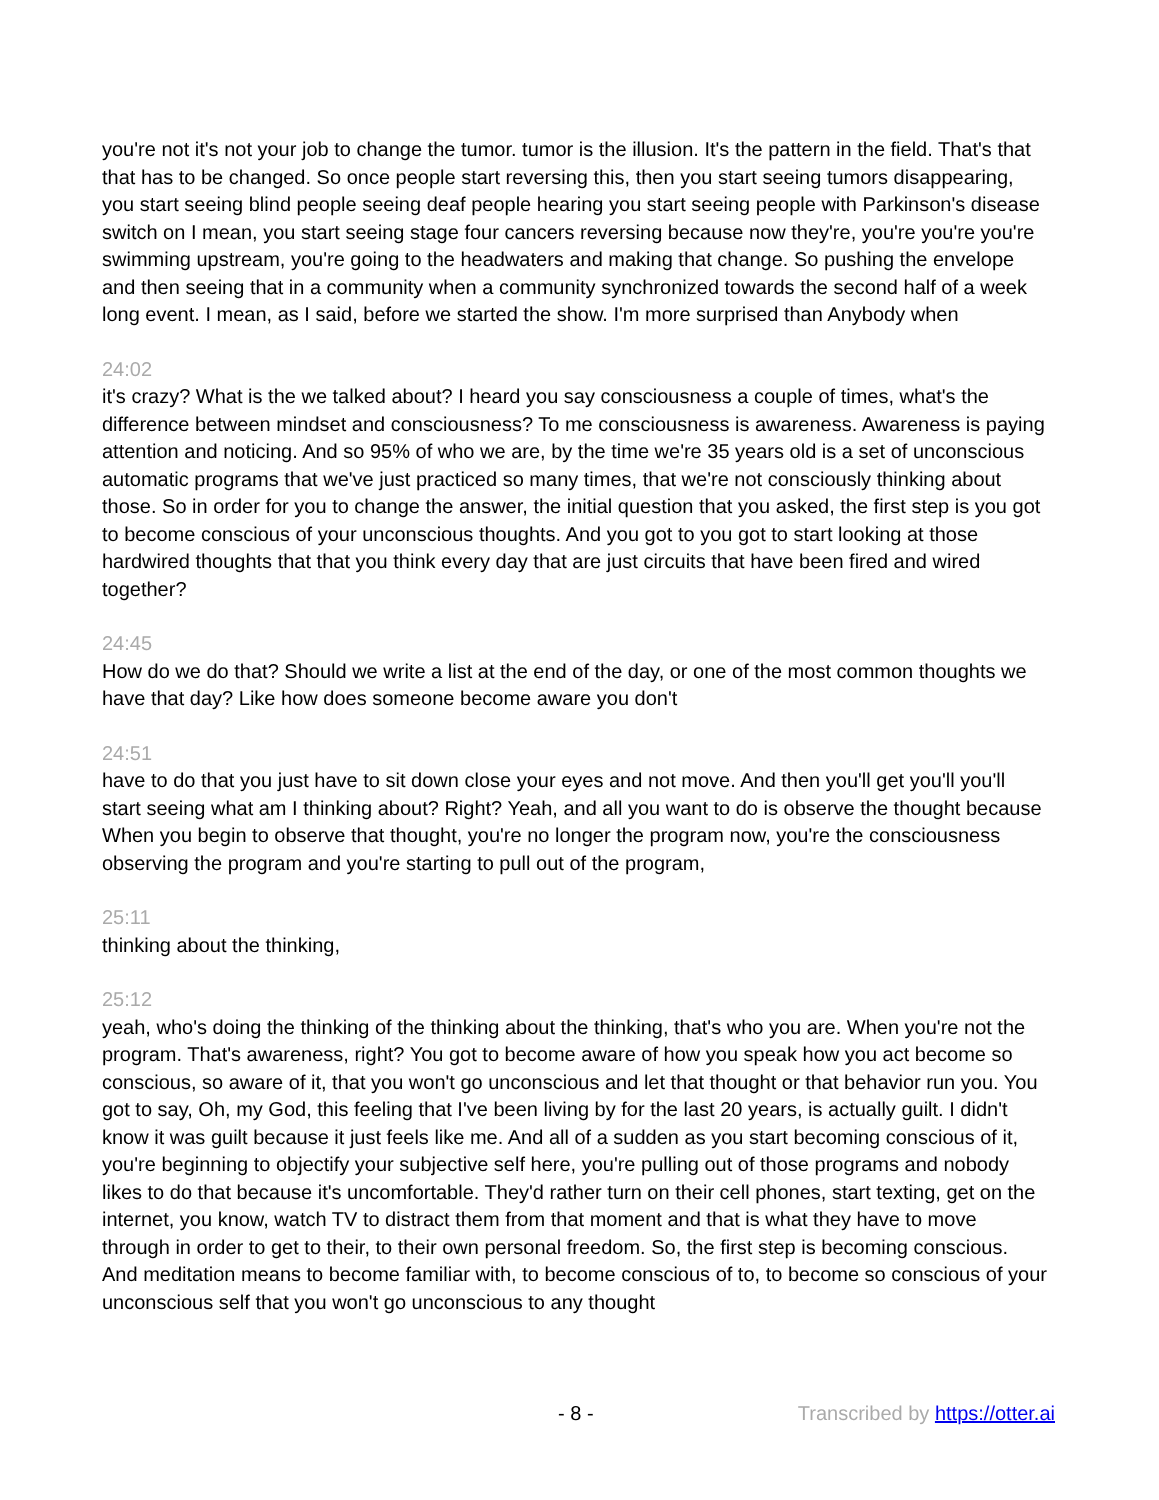you're not it's not your job to change the tumor. tumor is the illusion. It's the pattern in the field. That's that that has to be changed. So once people start reversing this, then you start seeing tumors disappearing, you start seeing blind people seeing deaf people hearing you start seeing people with Parkinson's disease switch on I mean, you start seeing stage four cancers reversing because now they're, you're you're you're swimming upstream, you're going to the headwaters and making that change. So pushing the envelope and then seeing that in a community when a community synchronized towards the second half of a week long event. I mean, as I said, before we started the show. I'm more surprised than Anybody when
24:02
it's crazy? What is the we talked about? I heard you say consciousness a couple of times, what's the difference between mindset and consciousness? To me consciousness is awareness. Awareness is paying attention and noticing. And so 95% of who we are, by the time we're 35 years old is a set of unconscious automatic programs that we've just practiced so many times, that we're not consciously thinking about those. So in order for you to change the answer, the initial question that you asked, the first step is you got to become conscious of your unconscious thoughts. And you got to you got to start looking at those hardwired thoughts that that you think every day that are just circuits that have been fired and wired together?
24:45
How do we do that? Should we write a list at the end of the day, or one of the most common thoughts we have that day? Like how does someone become aware you don't
24:51
have to do that you just have to sit down close your eyes and not move. And then you'll get you'll you'll start seeing what am I thinking about? Right? Yeah, and all you want to do is observe the thought because When you begin to observe that thought, you're no longer the program now, you're the consciousness observing the program and you're starting to pull out of the program,
25:11
thinking about the thinking,
25:12
yeah, who's doing the thinking of the thinking about the thinking, that's who you are. When you're not the program. That's awareness, right? You got to become aware of how you speak how you act become so conscious, so aware of it, that you won't go unconscious and let that thought or that behavior run you. You got to say, Oh, my God, this feeling that I've been living by for the last 20 years, is actually guilt. I didn't know it was guilt because it just feels like me. And all of a sudden as you start becoming conscious of it, you're beginning to objectify your subjective self here, you're pulling out of those programs and nobody likes to do that because it's uncomfortable. They'd rather turn on their cell phones, start texting, get on the internet, you know, watch TV to distract them from that moment and that is what they have to move through in order to get to their, to their own personal freedom. So, the first step is becoming conscious. And meditation means to become familiar with, to become conscious of to, to become so conscious of your unconscious self that you won't go unconscious to any thought
- 8 - Transcribed by https://otter.ai